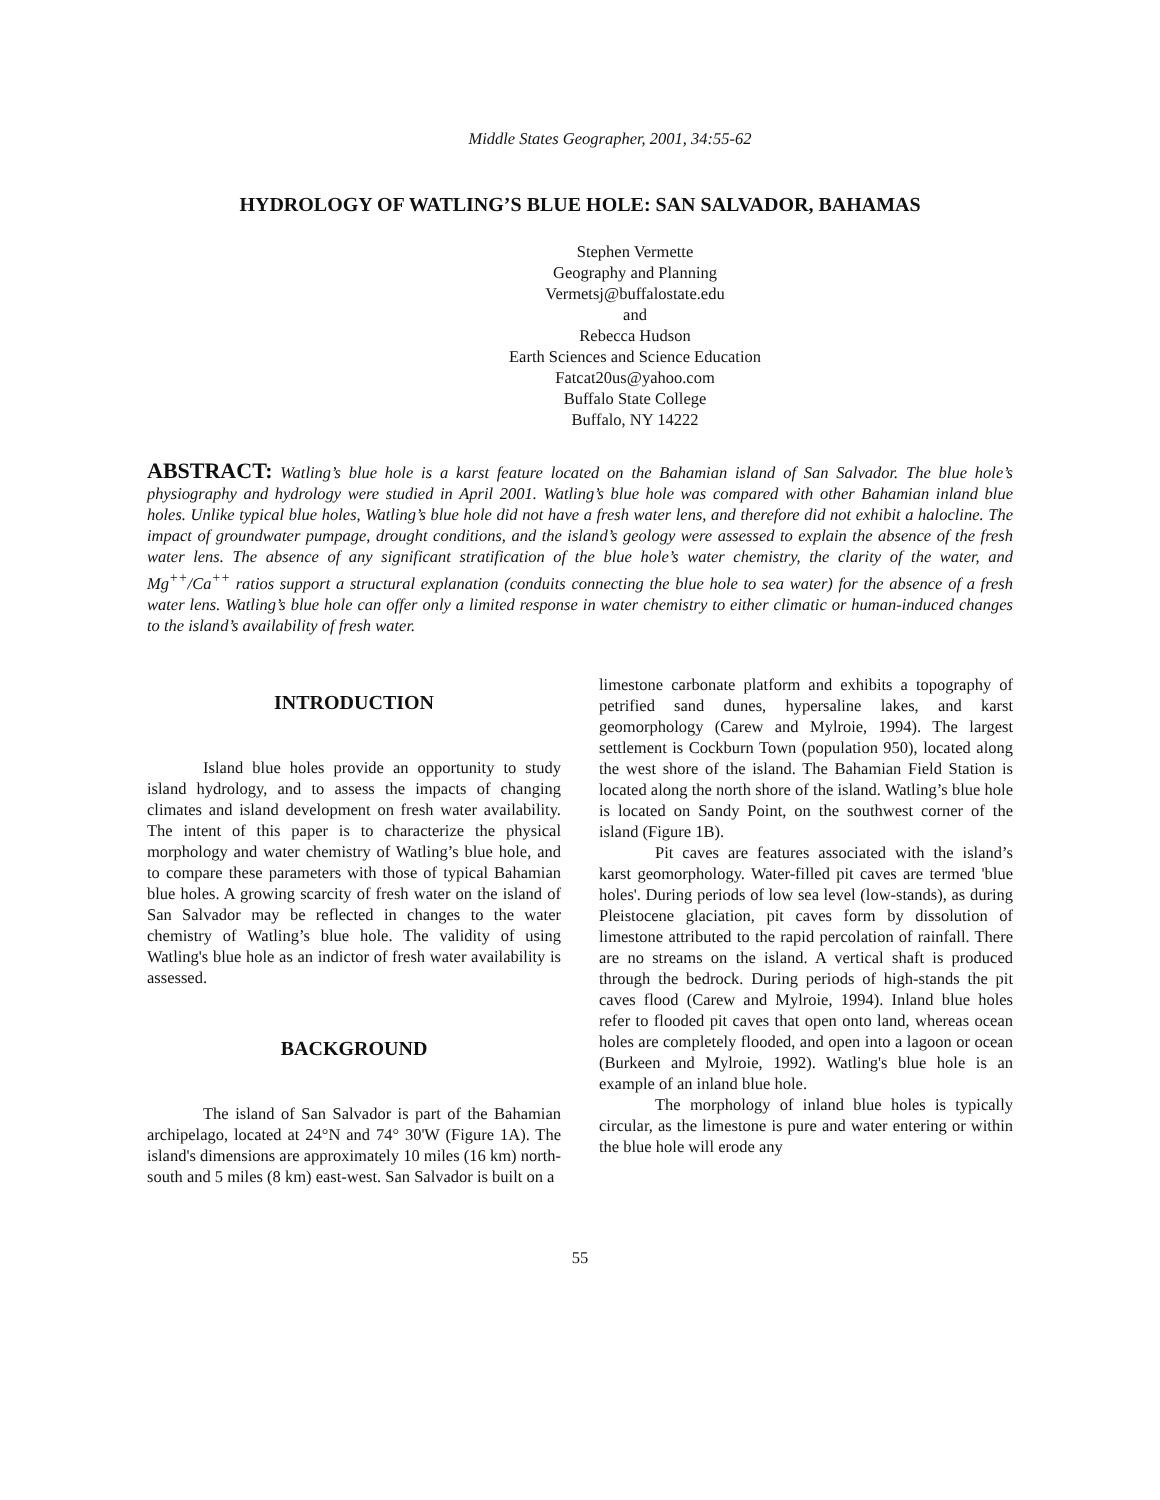Middle States Geographer, 2001, 34:55-62
HYDROLOGY OF WATLING’S BLUE HOLE: SAN SALVADOR, BAHAMAS
Stephen Vermette
Geography and Planning
Vermetsj@buffalostate.edu
and
Rebecca Hudson
Earth Sciences and Science Education
Fatcat20us@yahoo.com
Buffalo State College
Buffalo, NY 14222
ABSTRACT: Watling’s blue hole is a karst feature located on the Bahamian island of San Salvador. The blue hole’s physiography and hydrology were studied in April 2001. Watling’s blue hole was compared with other Bahamian inland blue holes. Unlike typical blue holes, Watling’s blue hole did not have a fresh water lens, and therefore did not exhibit a halocline. The impact of groundwater pumpage, drought conditions, and the island’s geology were assessed to explain the absence of the fresh water lens. The absence of any significant stratification of the blue hole’s water chemistry, the clarity of the water, and Mg<sup>++</sup>/Ca<sup>++</sup> ratios support a structural explanation (conduits connecting the blue hole to sea water) for the absence of a fresh water lens. Watling’s blue hole can offer only a limited response in water chemistry to either climatic or human-induced changes to the island’s availability of fresh water.
INTRODUCTION
Island blue holes provide an opportunity to study island hydrology, and to assess the impacts of changing climates and island development on fresh water availability. The intent of this paper is to characterize the physical morphology and water chemistry of Watling’s blue hole, and to compare these parameters with those of typical Bahamian blue holes. A growing scarcity of fresh water on the island of San Salvador may be reflected in changes to the water chemistry of Watling’s blue hole. The validity of using Watling's blue hole as an indictor of fresh water availability is assessed.
BACKGROUND
The island of San Salvador is part of the Bahamian archipelago, located at 24°N and 74° 30'W (Figure 1A). The island's dimensions are approximately 10 miles (16 km) north-south and 5 miles (8 km) east-west. San Salvador is built on a
limestone carbonate platform and exhibits a topography of petrified sand dunes, hypersaline lakes, and karst geomorphology (Carew and Mylroie, 1994). The largest settlement is Cockburn Town (population 950), located along the west shore of the island. The Bahamian Field Station is located along the north shore of the island. Watling’s blue hole is located on Sandy Point, on the southwest corner of the island (Figure 1B).
Pit caves are features associated with the island’s karst geomorphology. Water-filled pit caves are termed 'blue holes'. During periods of low sea level (low-stands), as during Pleistocene glaciation, pit caves form by dissolution of limestone attributed to the rapid percolation of rainfall. There are no streams on the island. A vertical shaft is produced through the bedrock. During periods of high-stands the pit caves flood (Carew and Mylroie, 1994). Inland blue holes refer to flooded pit caves that open onto land, whereas ocean holes are completely flooded, and open into a lagoon or ocean (Burkeen and Mylroie, 1992). Watling's blue hole is an example of an inland blue hole.
The morphology of inland blue holes is typically circular, as the limestone is pure and water entering or within the blue hole will erode any
55